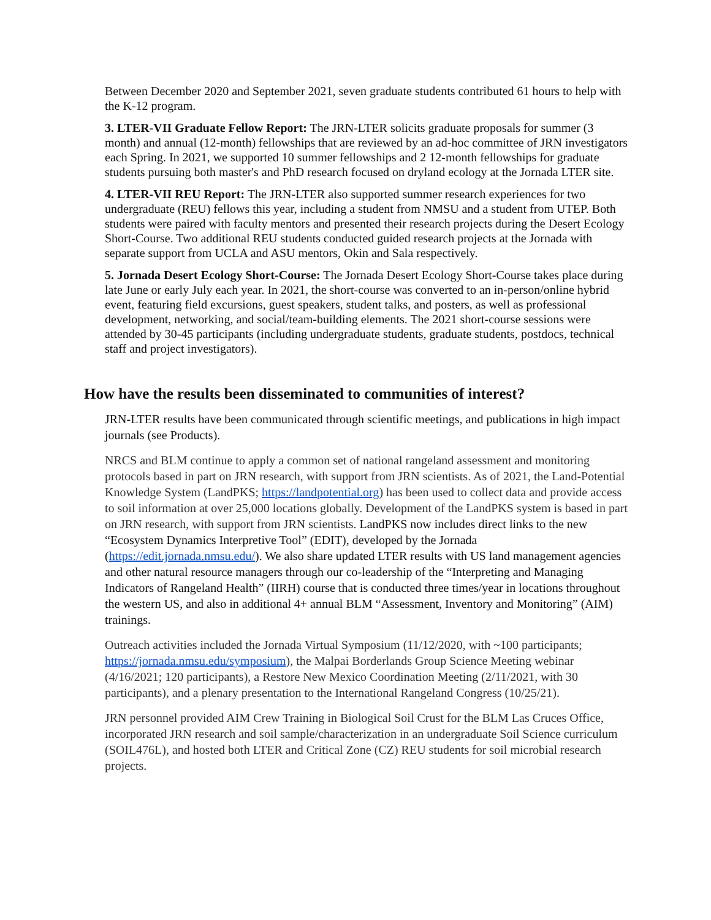Between December 2020 and September 2021, seven graduate students contributed 61 hours to help with the K-12 program.
3. LTER-VII Graduate Fellow Report: The JRN-LTER solicits graduate proposals for summer (3 month) and annual (12-month) fellowships that are reviewed by an ad-hoc committee of JRN investigators each Spring. In 2021, we supported 10 summer fellowships and 2 12-month fellowships for graduate students pursuing both master's and PhD research focused on dryland ecology at the Jornada LTER site.
4. LTER-VII REU Report: The JRN-LTER also supported summer research experiences for two undergraduate (REU) fellows this year, including a student from NMSU and a student from UTEP. Both students were paired with faculty mentors and presented their research projects during the Desert Ecology Short-Course. Two additional REU students conducted guided research projects at the Jornada with separate support from UCLA and ASU mentors, Okin and Sala respectively.
5. Jornada Desert Ecology Short-Course: The Jornada Desert Ecology Short-Course takes place during late June or early July each year. In 2021, the short-course was converted to an in-person/online hybrid event, featuring field excursions, guest speakers, student talks, and posters, as well as professional development, networking, and social/team-building elements. The 2021 short-course sessions were attended by 30-45 participants (including undergraduate students, graduate students, postdocs, technical staff and project investigators).
How have the results been disseminated to communities of interest?
JRN-LTER results have been communicated through scientific meetings, and publications in high impact journals (see Products).
NRCS and BLM continue to apply a common set of national rangeland assessment and monitoring protocols based in part on JRN research, with support from JRN scientists. As of 2021, the Land-Potential Knowledge System (LandPKS; https://landpotential.org) has been used to collect data and provide access to soil information at over 25,000 locations globally. Development of the LandPKS system is based in part on JRN research, with support from JRN scientists. LandPKS now includes direct links to the new “Ecosystem Dynamics Interpretive Tool” (EDIT), developed by the Jornada (https://edit.jornada.nmsu.edu/). We also share updated LTER results with US land management agencies and other natural resource managers through our co-leadership of the “Interpreting and Managing Indicators of Rangeland Health” (IIRH) course that is conducted three times/year in locations throughout the western US, and also in additional 4+ annual BLM “Assessment, Inventory and Monitoring” (AIM) trainings.
Outreach activities included the Jornada Virtual Symposium (11/12/2020, with ~100 participants; https://jornada.nmsu.edu/symposium), the Malpai Borderlands Group Science Meeting webinar (4/16/2021; 120 participants), a Restore New Mexico Coordination Meeting (2/11/2021, with 30 participants), and a plenary presentation to the International Rangeland Congress (10/25/21).
JRN personnel provided AIM Crew Training in Biological Soil Crust for the BLM Las Cruces Office, incorporated JRN research and soil sample/characterization in an undergraduate Soil Science curriculum (SOIL476L), and hosted both LTER and Critical Zone (CZ) REU students for soil microbial research projects.